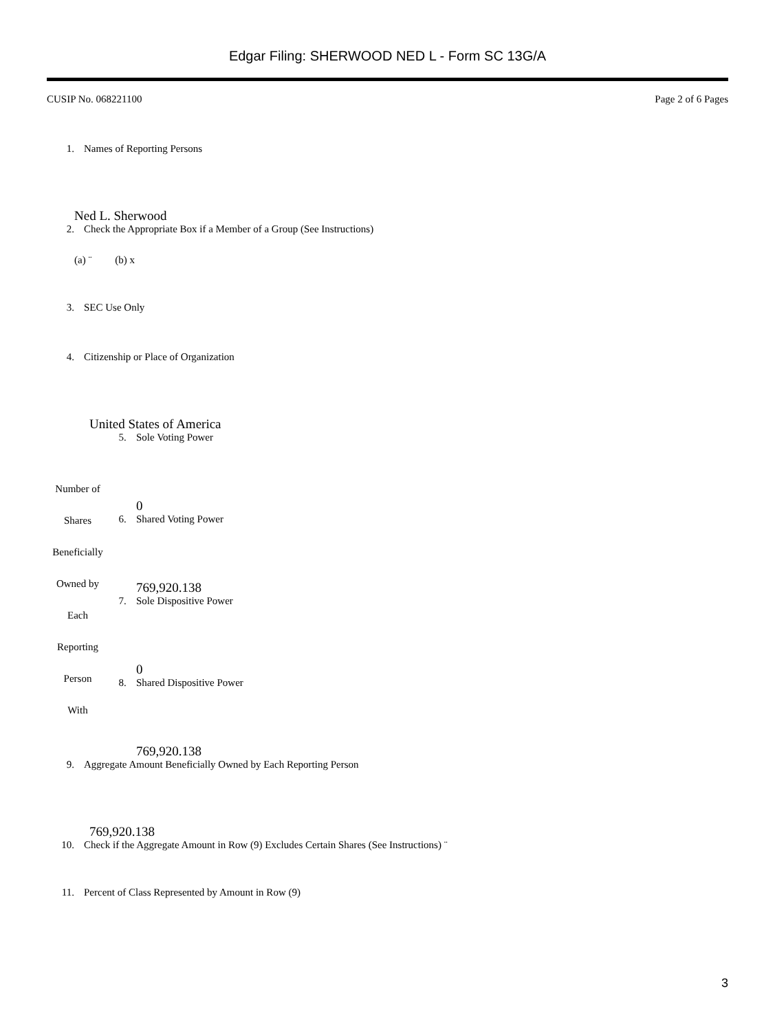Edgar Filing: SHERWOOD NED L - Form SC 13G/A
CUSIP No. 068221100 Page 2 of 6 Pages
1. Names of Reporting Persons
Ned L. Sherwood
2. Check the Appropriate Box if a Member of a Group (See Instructions)
(a) ¨ (b) x
3. SEC Use Only
4. Citizenship or Place of Organization
United States of America
| Number of Shares Beneficially Owned by Each Reporting Person With | 5. | Sole Voting Power |
| | | 0 |
| | 6. | Shared Voting Power |
| | | 769,920.138 |
| | 7. | Sole Dispositive Power |
| | | 0 |
| | 8. | Shared Dispositive Power |
| | | 769,920.138 |
9. Aggregate Amount Beneficially Owned by Each Reporting Person
769,920.138
10. Check if the Aggregate Amount in Row (9) Excludes Certain Shares (See Instructions) ¨
11. Percent of Class Represented by Amount in Row (9)
3